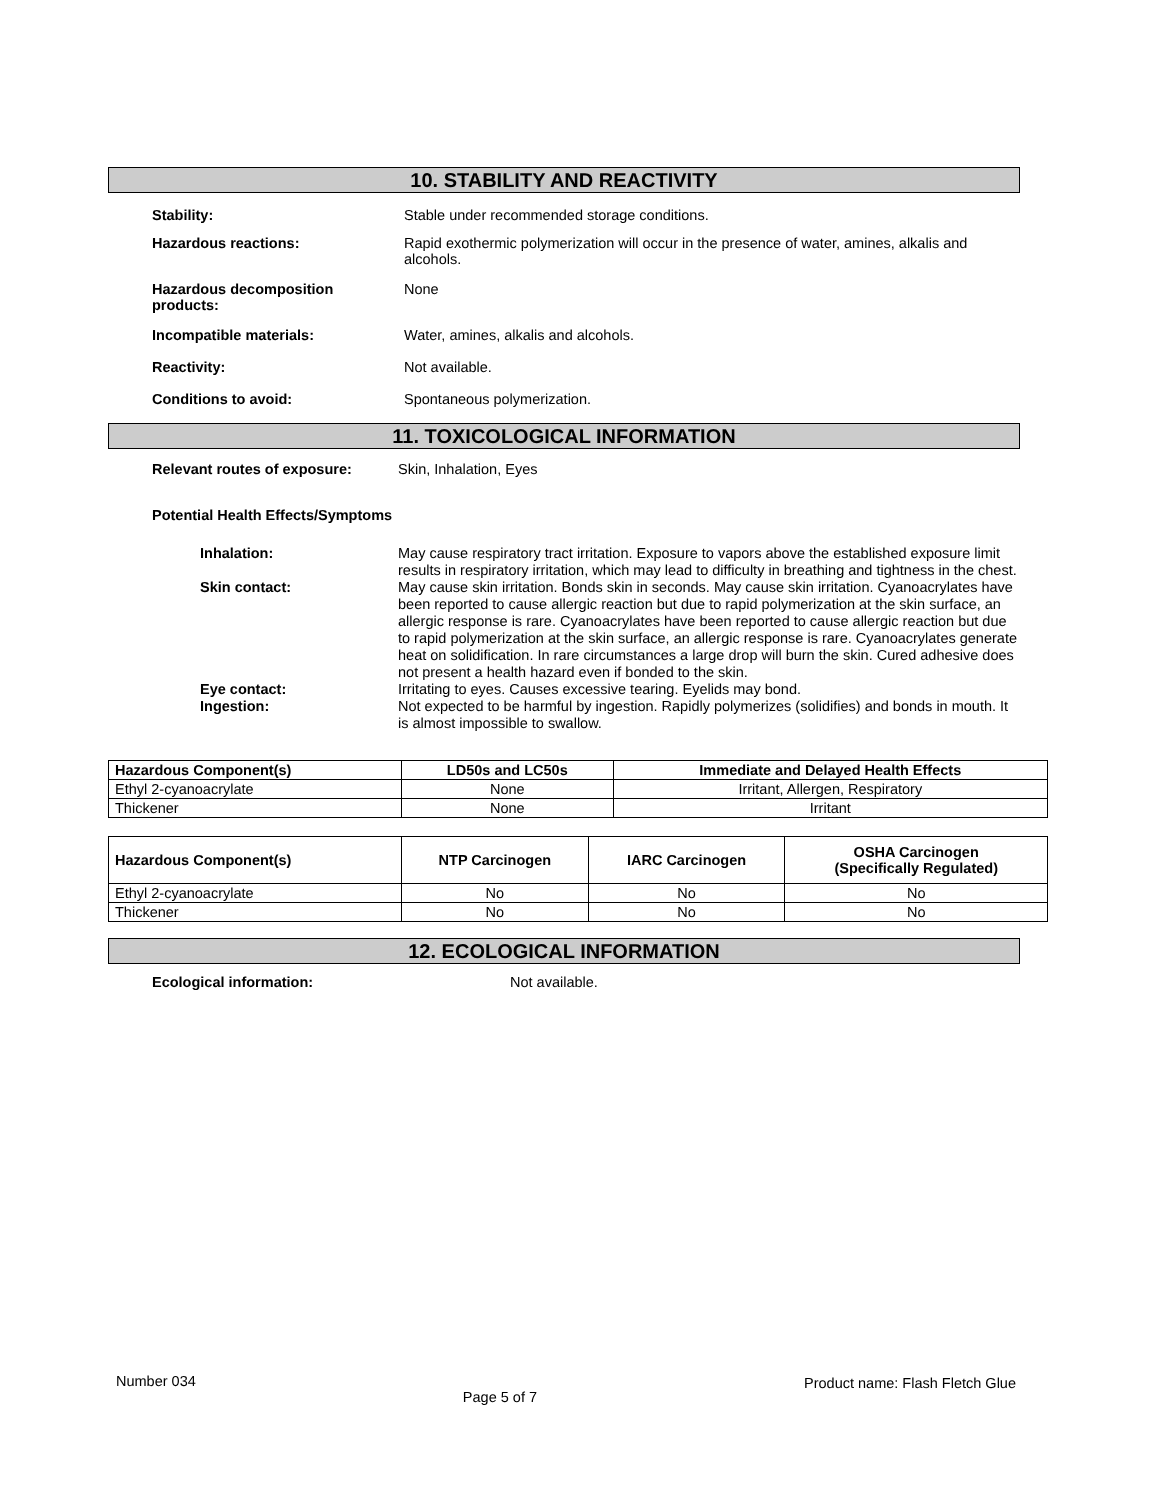10. STABILITY AND REACTIVITY
Stability: Stable under recommended storage conditions.
Hazardous reactions: Rapid exothermic polymerization will occur in the presence of water, amines, alkalis and
alcohols.
Hazardous decomposition
products:
None
Incompatible materials: Water, amines, alkalis and alcohols.
Reactivity: Not available.
Conditions to avoid: Spontaneous polymerization.
11. TOXICOLOGICAL INFORMATION
Relevant routes of exposure: Skin, Inhalation, Eyes
Potential Health Effects/Symptoms
Inhalation:
May cause respiratory tract irritation. Exposure to vapors above the established exposure limit results in respiratory irritation, which may lead to difficulty in breathing and tightness in the chest.
Skin contact:
May cause skin irritation. Bonds skin in seconds. May cause skin irritation. Cyanoacrylates have been reported to cause allergic reaction but due to rapid polymerization at the skin surface, an allergic response is rare. Cyanoacrylates have been reported to cause allergic reaction but due to rapid polymerization at the skin surface, an allergic response is rare. Cyanoacrylates generate heat on solidification. In rare circumstances a large drop will burn the skin. Cured adhesive does not present a health hazard even if bonded to the skin.
Eye contact:
Irritating to eyes. Causes excessive tearing. Eyelids may bond.
Ingestion:
Not expected to be harmful by ingestion. Rapidly polymerizes (solidifies) and bonds in mouth. It is almost impossible to swallow.
| Hazardous Component(s) | LD50s and LC50s | Immediate and Delayed Health Effects |
| --- | --- | --- |
| Ethyl 2-cyanoacrylate | None | Irritant, Allergen, Respiratory |
| Thickener | None | Irritant |
| Hazardous Component(s) | NTP Carcinogen | IARC Carcinogen | OSHA Carcinogen (Specifically Regulated) |
| --- | --- | --- | --- |
| Ethyl 2-cyanoacrylate | No | No | No |
| Thickener | No | No | No |
12. ECOLOGICAL INFORMATION
Ecological information: Not available.
Number 034 Page 5 of 7 Product name: Flash Fletch Glue